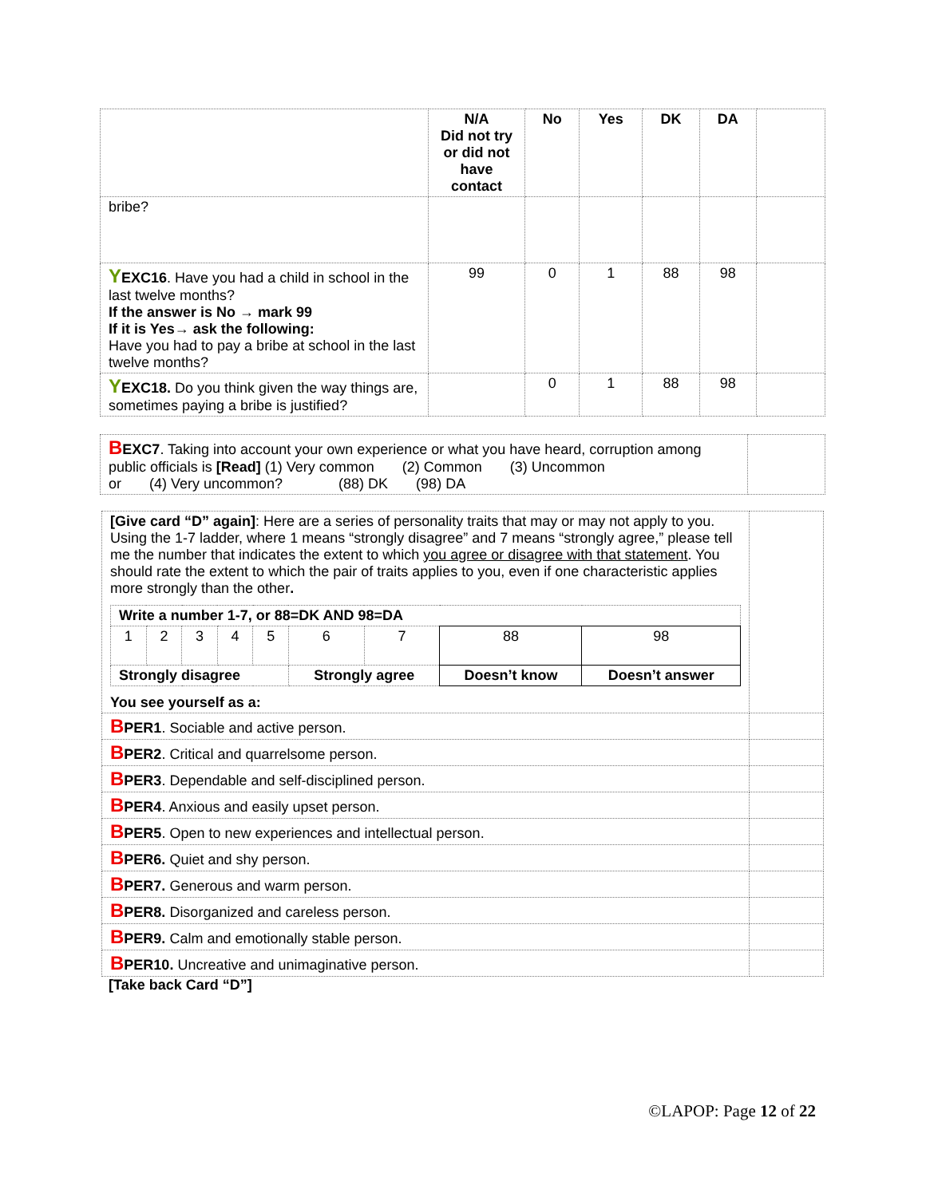| | N/A Did not try or did not have contact | No | Yes | DK | DA | |
| --- | --- | --- | --- | --- | --- | --- |
| bribe? | | | | | | |
| Y EXC16 . Have you had a child in school in the last twelve months? If the answer is No → mark 99 If it is Yes→ ask the following: Have you had to pay a bribe at school in the last twelve months? | 99 | 0 | 1 | 88 | 98 | |
| Y EXC18. Do you think given the way things are, sometimes paying a bribe is justified? | | 0 | 1 | 88 | 98 | |
| B EXC7 . Taking into account your own experience or what you have heard, corruption among public officials is [Read] (1) Very common (2) Common (3) Uncommon or (4) Very uncommon? (88) DK (98) DA | |
| [Give card “D” again] : Here are a series of personality traits that may or may not apply to you. Using the 1-7 ladder, where 1 means “strongly disagree” and 7 means “strongly agree,” please tell me the number that indicates the extent to which you agree or disagree with that statement . You should rate the extent to which the pair of traits applies to you, even if one characteristic applies more strongly than the other . / Write a number 1-7, or 88=DK AND 98=DA / / / / / / / / / / 1 / 2 / 3 / 4 / 5 / 6 / 7 / 88 / 98 / / Strongly disagree / / / / / Strongly agree / / Doesn’t know / Doesn’t answer / You see yourself as a: | |
| B PER1 . Sociable and active person. | |
| B PER2 . Critical and quarrelsome person. | |
| B PER3 . Dependable and self-disciplined person. | |
| B PER4 . Anxious and easily upset person. | |
| B PER5 . Open to new experiences and intellectual person. | |
| B PER6. Quiet and shy person. | |
| B PER7. Generous and warm person. | |
| B PER8. Disorganized and careless person. | |
| B PER9. Calm and emotionally stable person. | |
| B PER10. Uncreative and unimaginative person. | |
[Take back Card “D”]
©LAPOP: Page 12 of 22